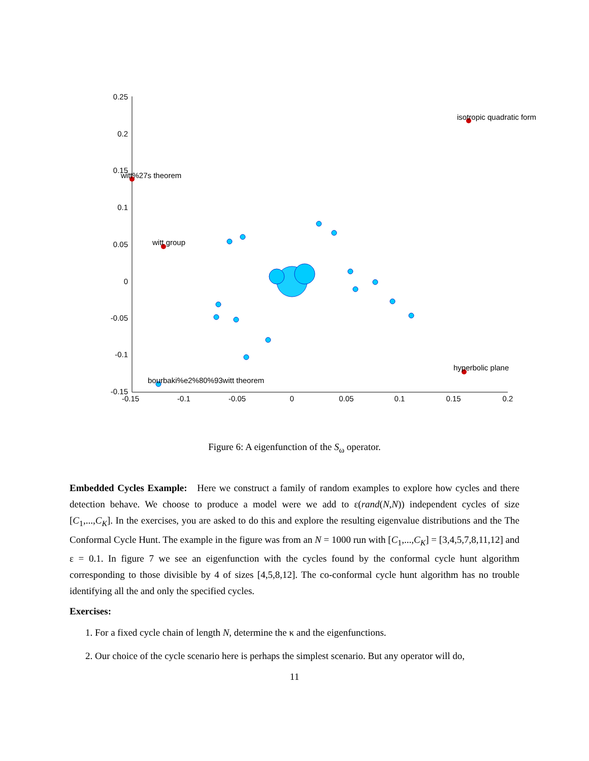0.25
0.2
0.15
0.1
0.05
0
-0.05
-0.1
-0.15
-0.15
-0.1
-0.05
0
0.05
0.1
0.15
0.2
isotropic quadratic form
witt%27s theorem
witt group
hyperbolic plane
bourbaki%e2%80%93witt theorem
Figure 6: A eigenfunction of the S<sub>ω</sub> operator.
Embedded Cycles Example: Here we construct a family of random examples to explore how cycles and there detection behave. We choose to produce a model were we add to ε(rand(N,N)) independent cycles of size [C<sub>1</sub>,...,C<sub>K</sub>]. In the exercises, you are asked to do this and explore the resulting eigenvalue distributions and the The Conformal Cycle Hunt. The example in the figure was from an N = 1000 run with [C<sub>1</sub>,...,C<sub>K</sub>] = [3,4,5,7,8,11,12] and ε = 0.1. In figure 7 we see an eigenfunction with the cycles found by the conformal cycle hunt algorithm corresponding to those divisible by 4 of sizes [4,5,8,12]. The co-conformal cycle hunt algorithm has no trouble identifying all the and only the specified cycles.
Exercises:
1. For a fixed cycle chain of length N, determine the κ and the eigenfunctions.
2. Our choice of the cycle scenario here is perhaps the simplest scenario. But any operator will do,
11